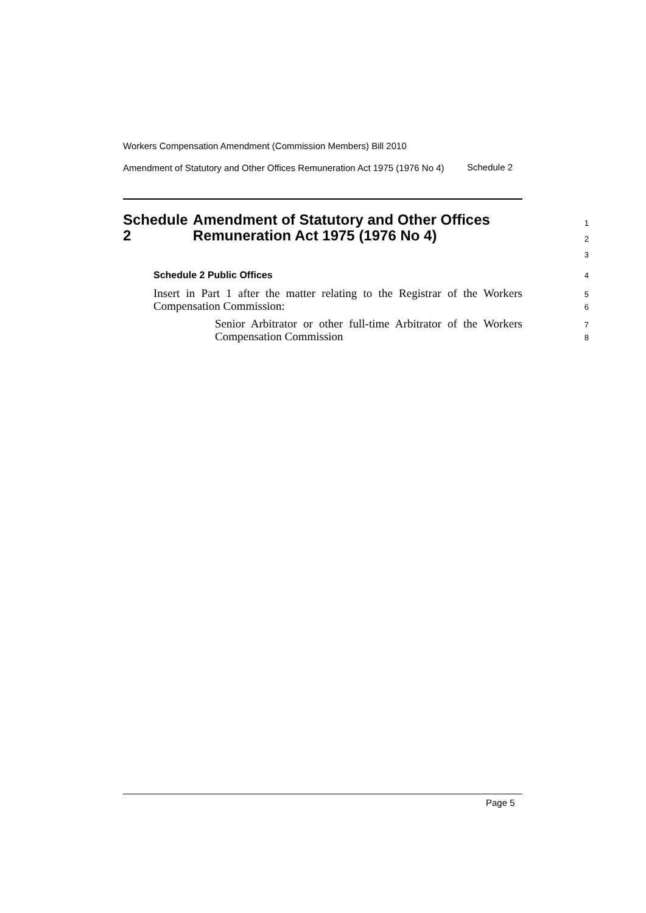Workers Compensation Amendment (Commission Members) Bill 2010
Amendment of Statutory and Other Offices Remuneration Act 1975 (1976 No 4)
Schedule 2
Schedule 2 Amendment of Statutory and Other Offices Remuneration Act 1975 (1976 No 4)
1
2
3
Schedule 2 Public Offices
4
Insert in Part 1 after the matter relating to the Registrar of the Workers Compensation Commission:
5
6
Senior Arbitrator or other full-time Arbitrator of the Workers Compensation Commission
7
8
Page 5